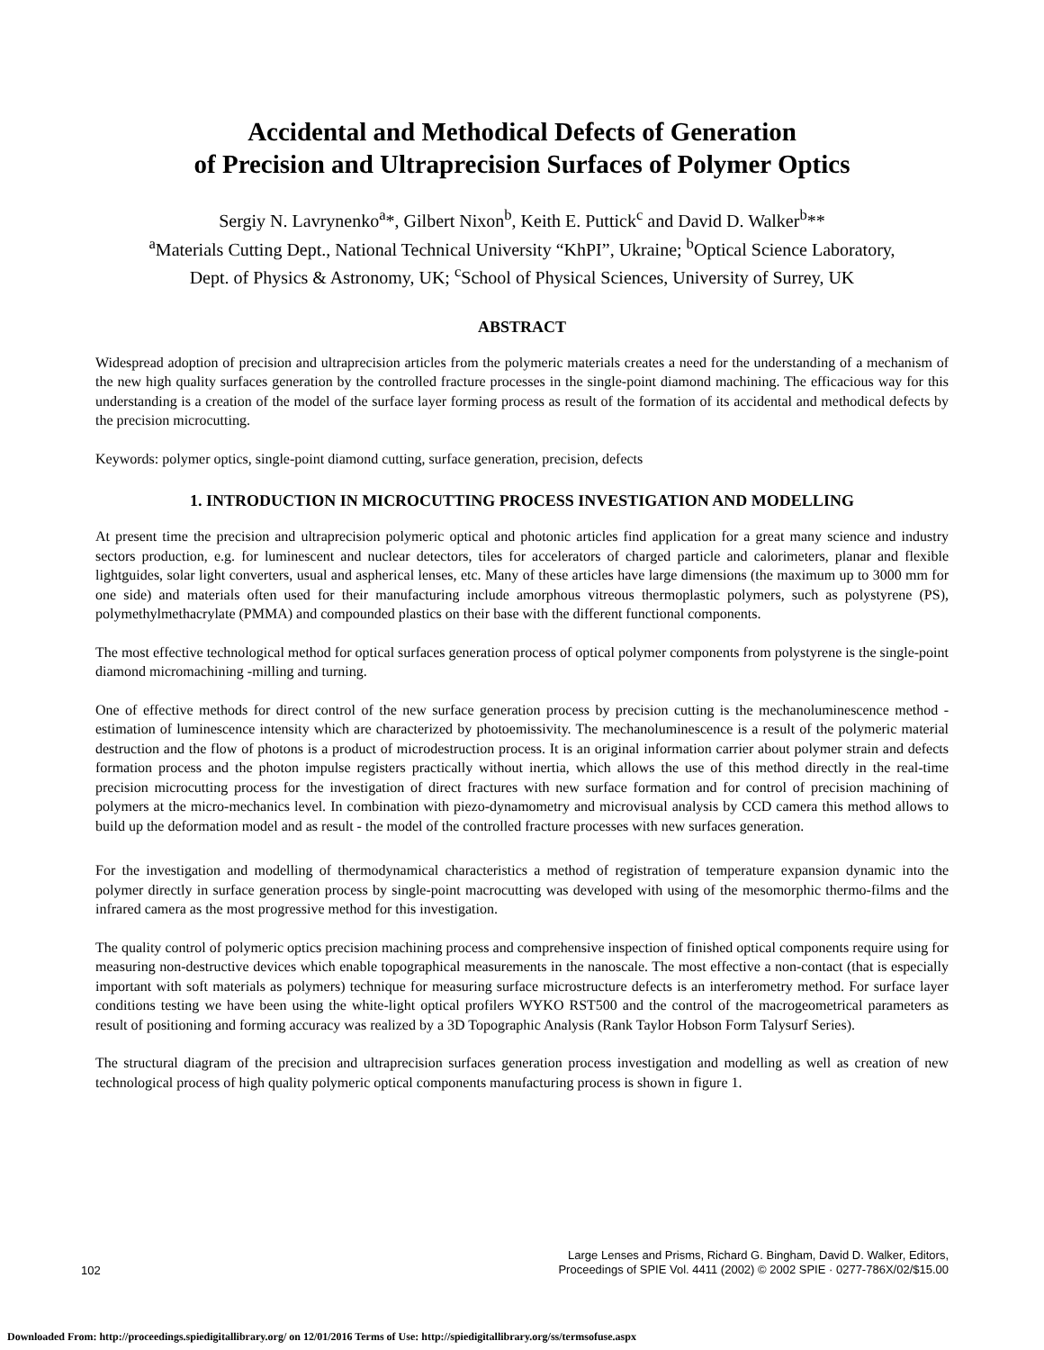Accidental and Methodical Defects of Generation
of Precision and Ultraprecision Surfaces of Polymer Optics
Sergiy N. Lavrynenko<sup>a</sup>*, Gilbert Nixon<sup>b</sup>, Keith E. Puttick<sup>c</sup> and David D. Walker<sup>b</sup>**
<sup>a</sup> Materials Cutting Dept., National Technical University “KhPI”, Ukraine; <sup>b</sup>Optical Science Laboratory,
Dept. of Physics & Astronomy, UK; <sup>c</sup>School of Physical Sciences, University of Surrey, UK
ABSTRACT
Widespread adoption of precision and ultraprecision articles from the polymeric materials creates a need for the understanding of a mechanism of the new high quality surfaces generation by the controlled fracture processes in the single-point diamond machining. The efficacious way for this understanding is a creation of the model of the surface layer forming process as result of the formation of its accidental and methodical defects by the precision microcutting.
Keywords: polymer optics, single-point diamond cutting, surface generation, precision, defects
1. INTRODUCTION IN MICROCUTTING PROCESS INVESTIGATION AND MODELLING
At present time the precision and ultraprecision polymeric optical and photonic articles find application for a great many science and industry sectors production, e.g. for luminescent and nuclear detectors, tiles for accelerators of charged particle and calorimeters, planar and flexible lightguides, solar light converters, usual and aspherical lenses, etc. Many of these articles have large dimensions (the maximum up to 3000 mm for one side) and materials often used for their manufacturing include amorphous vitreous thermoplastic polymers, such as polystyrene (PS), polymethylmethacrylate (PMMA) and compounded plastics on their base with the different functional components.
The most effective technological method for optical surfaces generation process of optical polymer components from polystyrene is the single-point diamond micromachining -milling and turning.
One of effective methods for direct control of the new surface generation process by precision cutting is the mechanoluminescence method - estimation of luminescence intensity which are characterized by photoemissivity. The mechanoluminescence is a result of the polymeric material destruction and the flow of photons is a product of microdestruction process. It is an original information carrier about polymer strain and defects formation process and the photon impulse registers practically without inertia, which allows the use of this method directly in the real-time precision microcutting process for the investigation of direct fractures with new surface formation and for control of precision machining of polymers at the micro-mechanics level. In combination with piezo-dynamometry and microvisual analysis by CCD camera this method allows to build up the deformation model and as result - the model of the controlled fracture processes with new surfaces generation.
For the investigation and modelling of thermodynamical characteristics a method of registration of temperature expansion dynamic into the polymer directly in surface generation process by single-point macrocutting was developed with using of the mesomorphic thermo-films and the infrared camera as the most progressive method for this investigation.
The quality control of polymeric optics precision machining process and comprehensive inspection of finished optical components require using for measuring non-destructive devices which enable topographical measurements in the nanoscale. The most effective a non-contact (that is especially important with soft materials as polymers) technique for measuring surface microstructure defects is an interferometry method. For surface layer conditions testing we have been using the white-light optical profilers WYKO RST500 and the control of the macrogeometrical parameters as result of positioning and forming accuracy was realized by a 3D Topographic Analysis (Rank Taylor Hobson Form Talysurf Series).
The structural diagram of the precision and ultraprecision surfaces generation process investigation and modelling as well as creation of new technological process of high quality polymeric optical components manufacturing process is shown in figure 1.
102 Large Lenses and Prisms, Richard G. Bingham, David D. Walker, Editors,
Proceedings of SPIE Vol. 4411 (2002) © 2002 SPIE · 0277-786X/02/$15.00
Downloaded From: http://proceedings.spiedigitallibrary.org/ on 12/01/2016 Terms of Use: http://spiedigitallibrary.org/ss/termsofuse.aspx